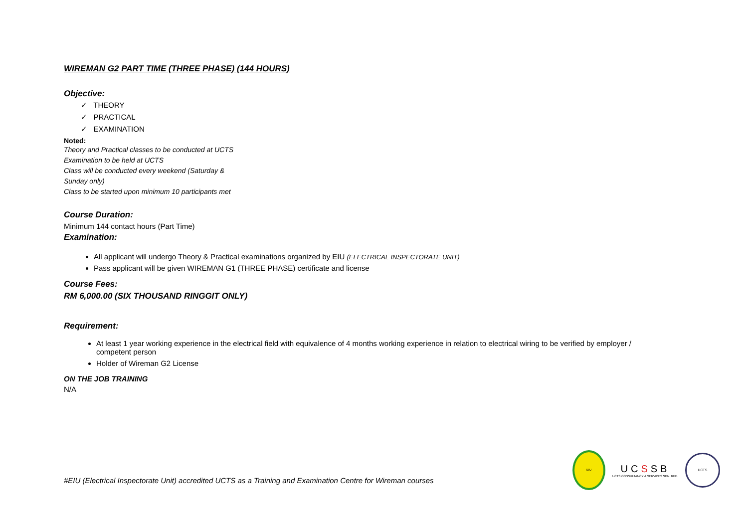WIREMAN G2 PART TIME (THREE PHASE) (144 HOURS)
Objective:
✓ THEORY
✓ PRACTICAL
✓ EXAMINATION
Noted:
Theory and Practical classes to be conducted at UCTS
Examination to be held at UCTS
Class will be conducted every weekend (Saturday &
Sunday only)
Class to be started upon minimum 10 participants met
Course Duration:
Minimum 144 contact hours (Part Time)
Examination:
All applicant will undergo Theory & Practical examinations organized by EIU (ELECTRICAL INSPECTORATE UNIT)
Pass applicant will be given WIREMAN G1 (THREE PHASE) certificate and license
Course Fees:
RM 6,000.00 (SIX THOUSAND RINGGIT ONLY)
Requirement:
At least 1 year working experience in the electrical field with equivalence of 4 months working experience in relation to electrical wiring to be verified by employer / competent person
Holder of Wireman G2 License
ON THE JOB TRAINING
N/A
#EIU (Electrical Inspectorate Unit) accredited UCTS as a Training and Examination Centre for Wireman courses
EIU
UCSSB
UCTS CONSULTANCY & SERVICES SDN. BHD.
UCTS